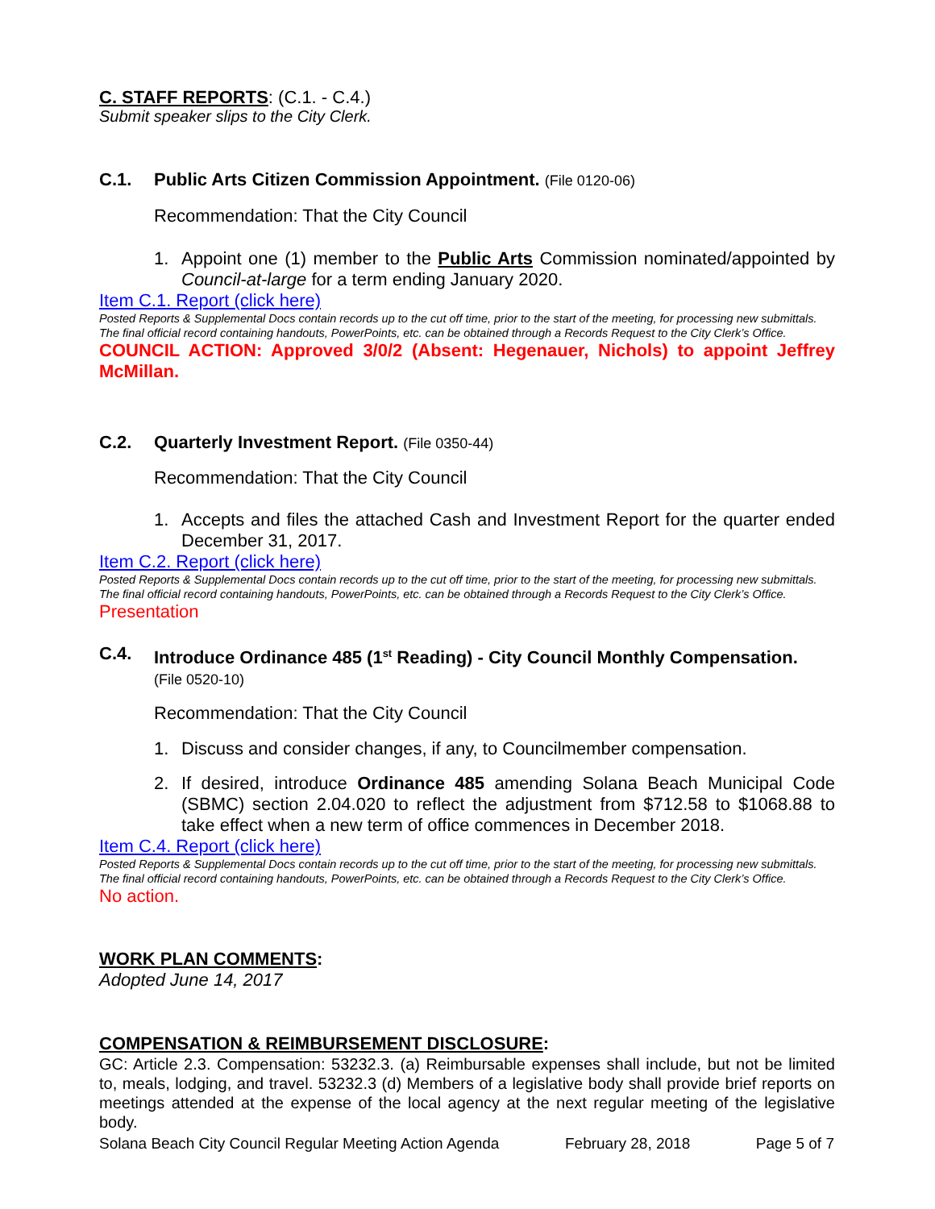C. STAFF REPORTS: (C.1. - C.4.)
Submit speaker slips to the City Clerk.
C.1. Public Arts Citizen Commission Appointment. (File 0120-06)
Recommendation: That the City Council
1. Appoint one (1) member to the Public Arts Commission nominated/appointed by Council-at-large for a term ending January 2020.
Item C.1. Report (click here)
Posted Reports & Supplemental Docs contain records up to the cut off time, prior to the start of the meeting, for processing new submittals. The final official record containing handouts, PowerPoints, etc. can be obtained through a Records Request to the City Clerk’s Office.
COUNCIL ACTION: Approved 3/0/2 (Absent: Hegenauer, Nichols) to appoint Jeffrey McMillan.
C.2. Quarterly Investment Report. (File 0350-44)
Recommendation: That the City Council
1. Accepts and files the attached Cash and Investment Report for the quarter ended December 31, 2017.
Item C.2. Report (click here)
Posted Reports & Supplemental Docs contain records up to the cut off time, prior to the start of the meeting, for processing new submittals. The final official record containing handouts, PowerPoints, etc. can be obtained through a Records Request to the City Clerk’s Office.
Presentation
C.4. Introduce Ordinance 485 (1<sup>st</sup> Reading) - City Council Monthly Compensation.
(File 0520-10)
Recommendation: That the City Council
1. Discuss and consider changes, if any, to Councilmember compensation.
2. If desired, introduce Ordinance 485 amending Solana Beach Municipal Code (SBMC) section 2.04.020 to reflect the adjustment from $712.58 to $1068.88 to take effect when a new term of office commences in December 2018.
Item C.4. Report (click here)
Posted Reports & Supplemental Docs contain records up to the cut off time, prior to the start of the meeting, for processing new submittals. The final official record containing handouts, PowerPoints, etc. can be obtained through a Records Request to the City Clerk’s Office.
No action.
WORK PLAN COMMENTS:
Adopted June 14, 2017
COMPENSATION & REIMBURSEMENT DISCLOSURE:
GC: Article 2.3. Compensation: 53232.3. (a) Reimbursable expenses shall include, but not be limited to, meals, lodging, and travel. 53232.3 (d) Members of a legislative body shall provide brief reports on meetings attended at the expense of the local agency at the next regular meeting of the legislative body.
Solana Beach City Council Regular Meeting Action Agenda February 28, 2018 Page 5 of 7